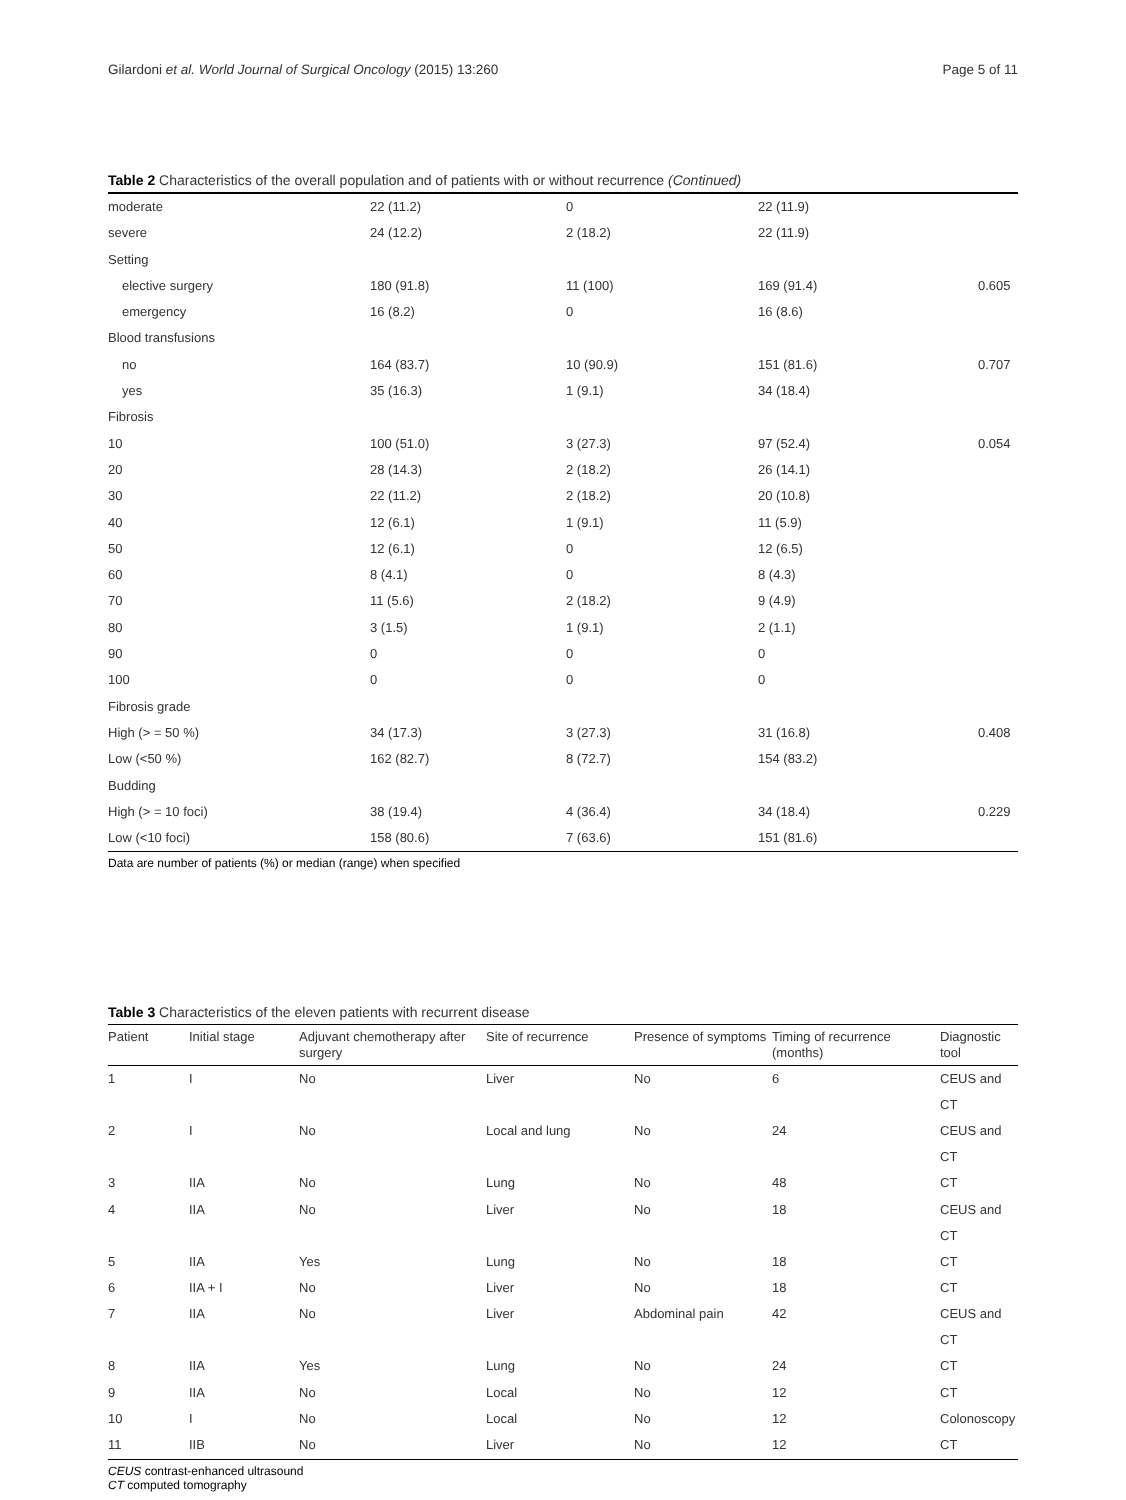Gilardoni et al. World Journal of Surgical Oncology (2015) 13:260 Page 5 of 11
Table 2 Characteristics of the overall population and of patients with or without recurrence (Continued)
| moderate | 22 (11.2) | 0 | 22 (11.9) | |
| severe | 24 (12.2) | 2 (18.2) | 22 (11.9) | |
| Setting | | | | |
| elective surgery | 180 (91.8) | 11 (100) | 169 (91.4) | 0.605 |
| emergency | 16 (8.2) | 0 | 16 (8.6) | |
| Blood transfusions | | | | |
| no | 164 (83.7) | 10 (90.9) | 151 (81.6) | 0.707 |
| yes | 35 (16.3) | 1 (9.1) | 34 (18.4) | |
| Fibrosis | | | | |
| 10 | 100 (51.0) | 3 (27.3) | 97 (52.4) | 0.054 |
| 20 | 28 (14.3) | 2 (18.2) | 26 (14.1) | |
| 30 | 22 (11.2) | 2 (18.2) | 20 (10.8) | |
| 40 | 12 (6.1) | 1 (9.1) | 11 (5.9) | |
| 50 | 12 (6.1) | 0 | 12 (6.5) | |
| 60 | 8 (4.1) | 0 | 8 (4.3) | |
| 70 | 11 (5.6) | 2 (18.2) | 9 (4.9) | |
| 80 | 3 (1.5) | 1 (9.1) | 2 (1.1) | |
| 90 | 0 | 0 | 0 | |
| 100 | 0 | 0 | 0 | |
| Fibrosis grade | | | | |
| High (> = 50 %) | 34 (17.3) | 3 (27.3) | 31 (16.8) | 0.408 |
| Low (<50 %) | 162 (82.7) | 8 (72.7) | 154 (83.2) | |
| Budding | | | | |
| High (> = 10 foci) | 38 (19.4) | 4 (36.4) | 34 (18.4) | 0.229 |
| Low (<10 foci) | 158 (80.6) | 7 (63.6) | 151 (81.6) | |
Data are number of patients (%) or median (range) when specified
Table 3 Characteristics of the eleven patients with recurrent disease
| Patient | Initial stage | Adjuvant chemotherapy after surgery | Site of recurrence | Presence of symptoms | Timing of recurrence (months) | Diagnostic tool |
| --- | --- | --- | --- | --- | --- | --- |
| 1 | I | No | Liver | No | 6 | CEUS and CT |
| 2 | I | No | Local and lung | No | 24 | CEUS and CT |
| 3 | IIA | No | Lung | No | 48 | CT |
| 4 | IIA | No | Liver | No | 18 | CEUS and CT |
| 5 | IIA | Yes | Lung | No | 18 | CT |
| 6 | IIA + I | No | Liver | No | 18 | CT |
| 7 | IIA | No | Liver | Abdominal pain | 42 | CEUS and CT |
| 8 | IIA | Yes | Lung | No | 24 | CT |
| 9 | IIA | No | Local | No | 12 | CT |
| 10 | I | No | Local | No | 12 | Colonoscopy |
| 11 | IIB | No | Liver | No | 12 | CT |
CEUS contrast-enhanced ultrasound
CT computed tomography